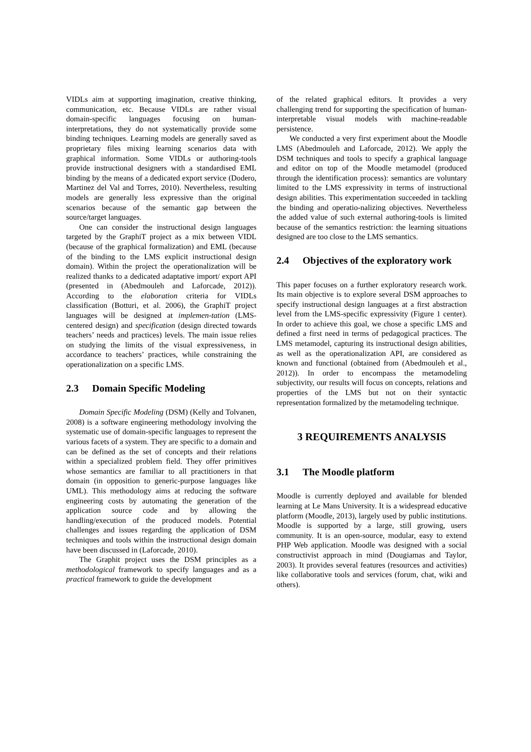VIDLs aim at supporting imagination, creative thinking, communication, etc. Because VIDLs are rather visual domain-specific languages focusing on human-interpretations, they do not systematically provide some binding techniques. Learning models are generally saved as proprietary files mixing learning scenarios data with graphical information. Some VIDLs or authoring-tools provide instructional designers with a standardised EML binding by the means of a dedicated export service (Dodero, Martinez del Val and Torres, 2010). Nevertheless, resulting models are generally less expressive than the original scenarios because of the semantic gap between the source/target languages.
One can consider the instructional design languages targeted by the GraphiT project as a mix between VIDL (because of the graphical formalization) and EML (because of the binding to the LMS explicit instructional design domain). Within the project the operationalization will be realized thanks to a dedicated adaptative import/ export API (presented in (Abedmouleh and Laforcade, 2012)). According to the elaboration criteria for VIDLs classification (Botturi, et al. 2006), the GraphiT project languages will be designed at implemen-tation (LMS-centered design) and specification (design directed towards teachers’ needs and practices) levels. The main issue relies on studying the limits of the visual expressiveness, in accordance to teachers’ practices, while constraining the operationalization on a specific LMS.
2.3 Domain Specific Modeling
Domain Specific Modeling (DSM) (Kelly and Tolvanen, 2008) is a software engineering methodology involving the systematic use of domain-specific languages to represent the various facets of a system. They are specific to a domain and can be defined as the set of concepts and their relations within a specialized problem field. They offer primitives whose semantics are familiar to all practitioners in that domain (in opposition to generic-purpose languages like UML). This methodology aims at reducing the software engineering costs by automating the generation of the application source code and by allowing the handling/execution of the produced models. Potential challenges and issues regarding the application of DSM techniques and tools within the instructional design domain have been discussed in (Laforcade, 2010).
The Graphit project uses the DSM principles as a methodological framework to specify languages and as a practical framework to guide the development
of the related graphical editors. It provides a very challenging trend for supporting the specification of human-interpretable visual models with machine-readable persistence.
We conducted a very first experiment about the Moodle LMS (Abedmouleh and Laforcade, 2012). We apply the DSM techniques and tools to specify a graphical language and editor on top of the Moodle metamodel (produced through the identification process): semantics are voluntary limited to the LMS expressivity in terms of instructional design abilities. This experimentation succeeded in tackling the binding and operatio-nalizing objectives. Nevertheless the added value of such external authoring-tools is limited because of the semantics restriction: the learning situations designed are too close to the LMS semantics.
2.4 Objectives of the exploratory work
This paper focuses on a further exploratory research work. Its main objective is to explore several DSM approaches to specify instructional design languages at a first abstraction level from the LMS-specific expressivity (Figure 1 center). In order to achieve this goal, we chose a specific LMS and defined a first need in terms of pedagogical practices. The LMS metamodel, capturing its instructional design abilities, as well as the operationalization API, are considered as known and functional (obtained from (Abedmouleh et al., 2012)). In order to encompass the metamodeling subjectivity, our results will focus on concepts, relations and properties of the LMS but not on their syntactic representation formalized by the metamodeling technique.
3 REQUIREMENTS ANALYSIS
3.1 The Moodle platform
Moodle is currently deployed and available for blended learning at Le Mans University. It is a widespread educative platform (Moodle, 2013), largely used by public institutions. Moodle is supported by a large, still growing, users community. It is an open-source, modular, easy to extend PHP Web application. Moodle was designed with a social constructivist approach in mind (Dougiamas and Taylor, 2003). It provides several features (resources and activities) like collaborative tools and services (forum, chat, wiki and others).